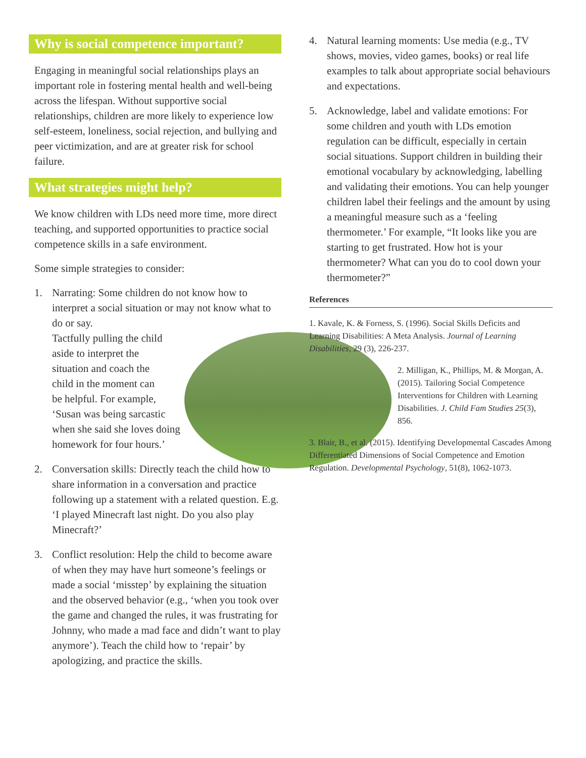Why is social competence important?
Engaging in meaningful social relationships plays an important role in fostering mental health and well-being across the lifespan. Without supportive social relationships, children are more likely to experience low self-esteem, loneliness, social rejection, and bullying and peer victimization, and are at greater risk for school failure.
What strategies might help?
We know children with LDs need more time, more direct teaching, and supported opportunities to practice social competence skills in a safe environment.
Some simple strategies to consider:
1. Narrating: Some children do not know how to interpret a social situation or may not know what to do or say.
Tactfully pulling the child
aside to interpret the
situation and coach the
child in the moment can
be helpful. For example,
‘Susan was being sarcastic
when she said she loves doing
homework for four hours.’
2. Conversation skills: Directly teach the child how to share information in a conversation and practice following up a statement with a related question. E.g. ‘I played Minecraft last night. Do you also play Minecraft?’
3. Conflict resolution: Help the child to become aware of when they may have hurt someone’s feelings or made a social ‘misstep’ by explaining the situation and the observed behavior (e.g., ‘when you took over the game and changed the rules, it was frustrating for Johnny, who made a mad face and didn’t want to play anymore’). Teach the child how to ‘repair’ by apologizing, and practice the skills.
4. Natural learning moments: Use media (e.g., TV shows, movies, video games, books) or real life examples to talk about appropriate social behaviours and expectations.
5. Acknowledge, label and validate emotions: For some children and youth with LDs emotion regulation can be difficult, especially in certain social situations. Support children in building their emotional vocabulary by acknowledging, labelling and validating their emotions. You can help younger children label their feelings and the amount by using a meaningful measure such as a ‘feeling thermometer.’ For example, “It looks like you are starting to get frustrated. How hot is your thermometer? What can you do to cool down your thermometer?”
References
1. Kavale, K. & Forness, S. (1996). Social Skills Deficits and Learning Disabilities: A Meta Analysis. Journal of Learning Disabilities, 29 (3), 226-237.
2. Milligan, K., Phillips, M. & Morgan, A. (2015). Tailoring Social Competence Interventions for Children with Learning Disabilities. J. Child Fam Studies 25(3), 856.
3. Blair, B., et al. (2015). Identifying Developmental Cascades Among Differentiated Dimensions of Social Competence and Emotion Regulation. Developmental Psychology, 51(8), 1062-1073.